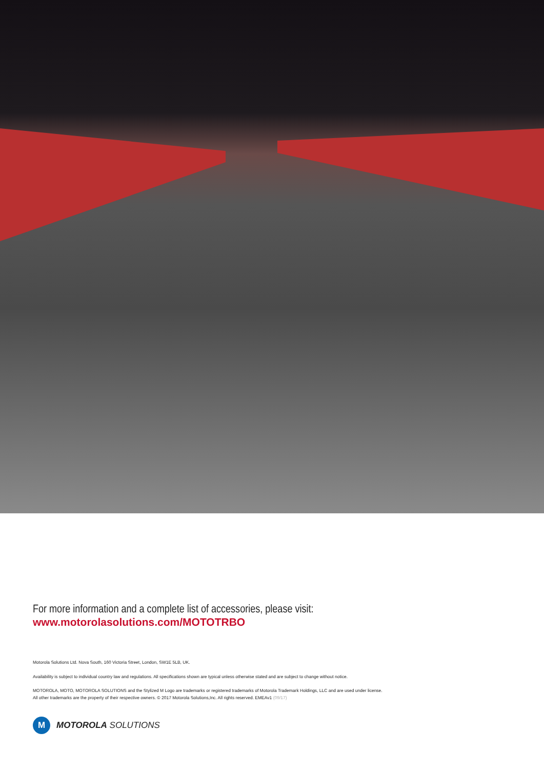For more information and a complete list of accessories, please visit:
www.motorolasolutions.com/MOTOTRBO
Motorola Solutions Ltd. Nova South, 160 Victoria Street, London, SW1E 5LB, UK.
Availability is subject to individual country law and regulations. All specifications shown are typical unless otherwise stated and are subject to change without notice.
MOTOROLA, MOTO, MOTOROLA SOLUTIONS and the Stylized M Logo are trademarks or registered trademarks of Motorola Trademark Holdings, LLC and are used under license.
All other trademarks are the property of their respective owners. © 2017 Motorola Solutions,Inc. All rights reserved. EMEAv1 (09/17)
M
MOTOROLA SOLUTIONS